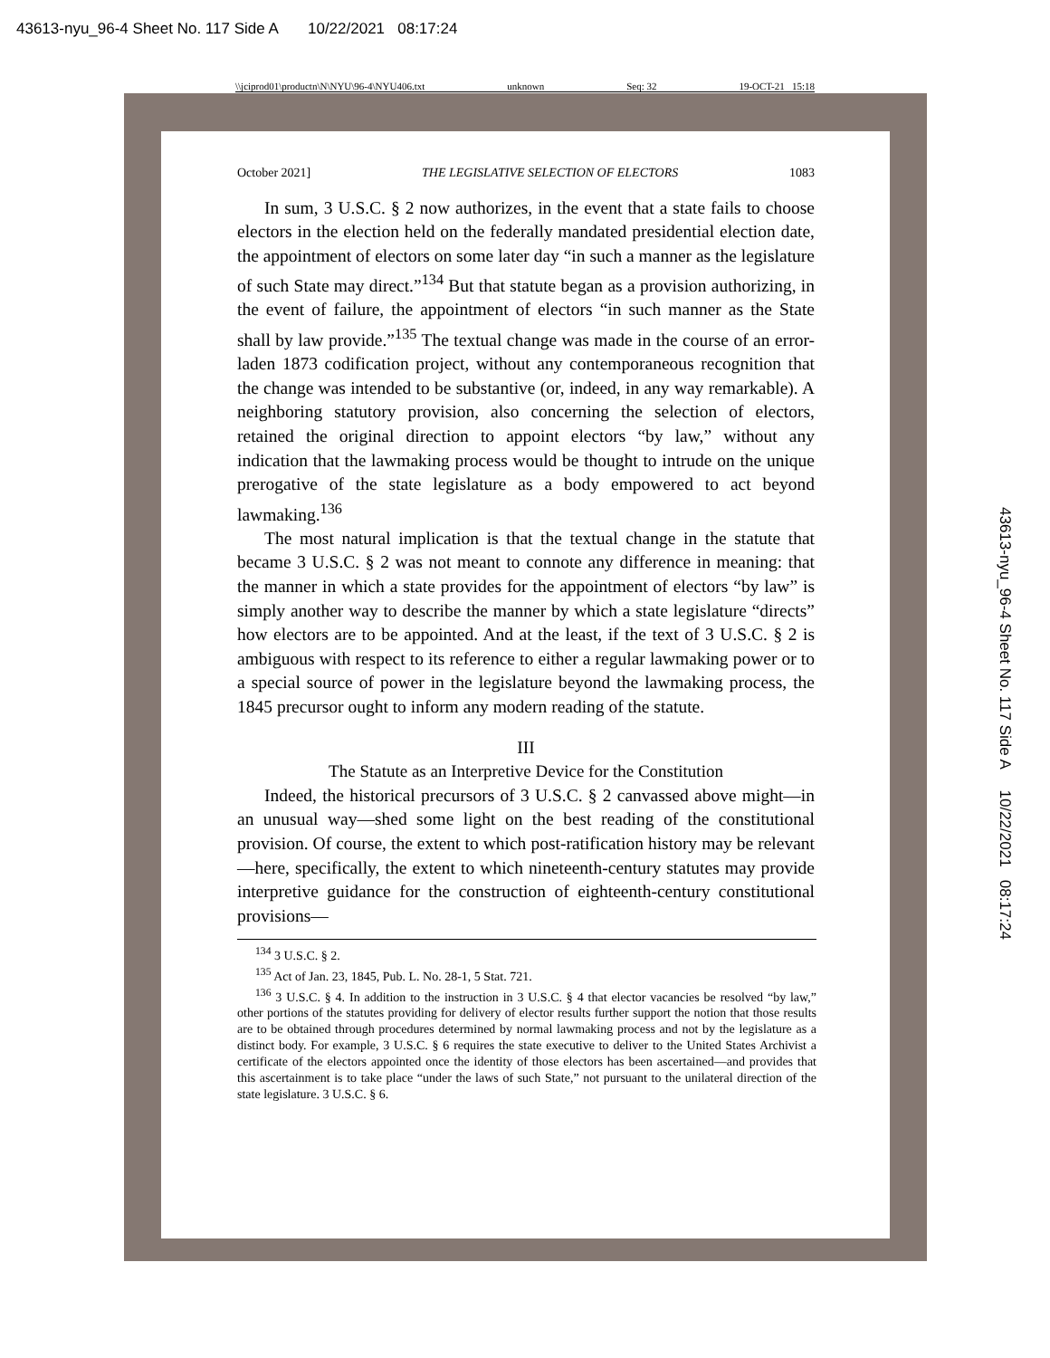43613-nyu_96-4 Sheet No. 117 Side A 10/22/2021 08:17:24
\\jciprod01\productn\N\NYU\96-4\NYU406.txt unknown Seq: 32 19-OCT-21 15:18
43613-nyu_96-4 Sheet No. 117 Side A 10/22/2021 08:17:24
October 2021] THE LEGISLATIVE SELECTION OF ELECTORS 1083
In sum, 3 U.S.C. § 2 now authorizes, in the event that a state fails to choose electors in the election held on the federally mandated presidential election date, the appointment of electors on some later day “in such a manner as the legislature of such State may direct.”<sup>134</sup> But that statute began as a provision authorizing, in the event of failure, the appointment of electors “in such manner as the State shall by law provide.”<sup>135</sup> The textual change was made in the course of an error-laden 1873 codification project, without any contemporaneous recognition that the change was intended to be substantive (or, indeed, in any way remarkable). A neighboring statutory provision, also concerning the selection of electors, retained the original direction to appoint electors “by law,” without any indication that the lawmaking process would be thought to intrude on the unique prerogative of the state legislature as a body empowered to act beyond lawmaking.<sup>136</sup>
The most natural implication is that the textual change in the statute that became 3 U.S.C. § 2 was not meant to connote any difference in meaning: that the manner in which a state provides for the appointment of electors “by law” is simply another way to describe the manner by which a state legislature “directs” how electors are to be appointed. And at the least, if the text of 3 U.S.C. § 2 is ambiguous with respect to its reference to either a regular lawmaking power or to a special source of power in the legislature beyond the lawmaking process, the 1845 precursor ought to inform any modern reading of the statute.
III
The Statute as an Interpretive Device for the Constitution
Indeed, the historical precursors of 3 U.S.C. § 2 canvassed above might—in an unusual way—shed some light on the best reading of the constitutional provision. Of course, the extent to which post-ratification history may be relevant—here, specifically, the extent to which nineteenth-century statutes may provide interpretive guidance for the construction of eighteenth-century constitutional provisions—
<sup>134</sup> 3 U.S.C. § 2.
<sup>135</sup> Act of Jan. 23, 1845, Pub. L. No. 28-1, 5 Stat. 721.
<sup>136</sup> 3 U.S.C. § 4. In addition to the instruction in 3 U.S.C. § 4 that elector vacancies be resolved “by law,” other portions of the statutes providing for delivery of elector results further support the notion that those results are to be obtained through procedures determined by normal lawmaking process and not by the legislature as a distinct body. For example, 3 U.S.C. § 6 requires the state executive to deliver to the United States Archivist a certificate of the electors appointed once the identity of those electors has been ascertained—and provides that this ascertainment is to take place “under the laws of such State,” not pursuant to the unilateral direction of the state legislature. 3 U.S.C. § 6.